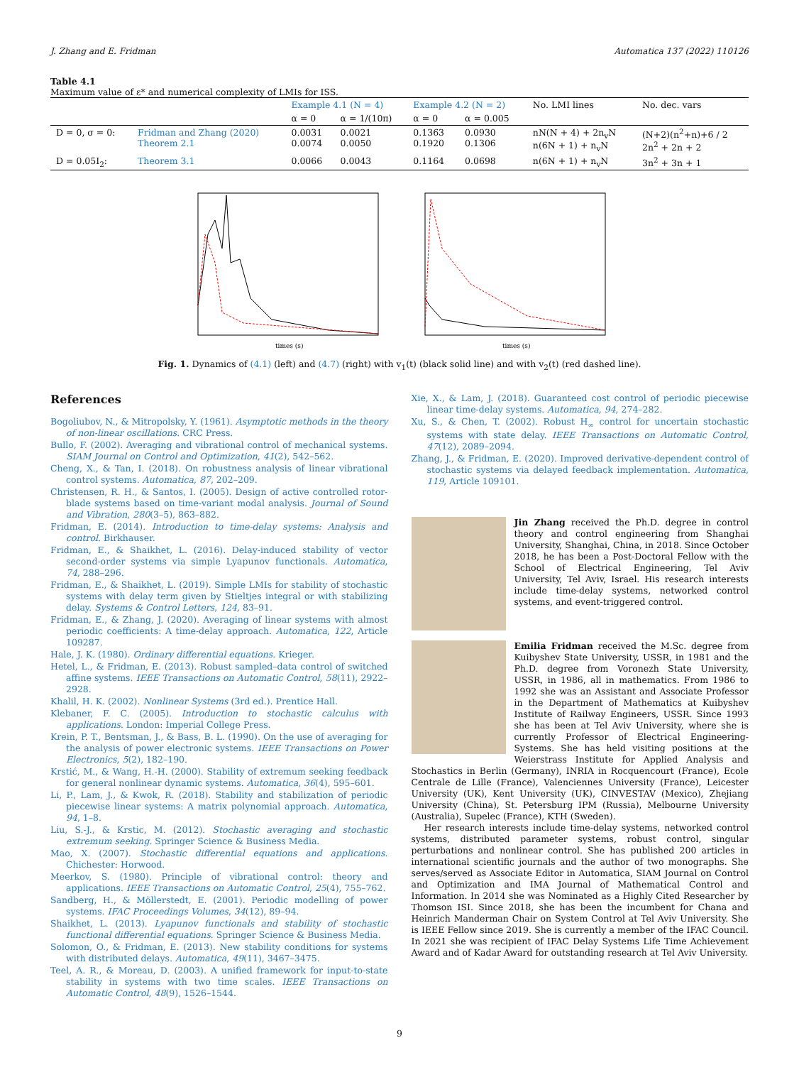J. Zhang and E. Fridman Automatica 137 (2022) 110126
Table 4.1
Maximum value of ε* and numerical complexity of LMIs for ISS.
| | | Example 4.1 (N = 4) | | Example 4.2 (N = 2) | | No. LMI lines | No. dec. vars |
| --- | --- | --- | --- | --- | --- | --- | --- |
| | | α = 0 | α = 1/(10π) | α = 0 | α = 0.005 | | |
| D = 0, σ = 0: | Fridman and Zhang (2020) Theorem 2.1 | 0.0031 0.0074 | 0.0021 0.0050 | 0.1363 0.1920 | 0.0930 0.1306 | nN(N + 4) + 2n<sub>v</sub>N n(6N + 1) + n<sub>v</sub>N | (N+2)(n<sup>2</sup>+n)+6 / 2 2n<sup>2</sup> + 2n + 2 |
| D = 0.05I<sub>2</sub>: | Theorem 3.1 | 0.0066 | 0.0043 | 0.1164 | 0.0698 | n(6N + 1) + n<sub>v</sub>N | 3n<sup>2</sup> + 3n + 1 |
times (s)
times (s)
Fig. 1. Dynamics of (4.1) (left) and (4.7) (right) with v<sub>1</sub>(t) (black solid line) and with v<sub>2</sub>(t) (red dashed line).
References
Bogoliubov, N., & Mitropolsky, Y. (1961). Asymptotic methods in the theory of non-linear oscillations. CRC Press.
Bullo, F. (2002). Averaging and vibrational control of mechanical systems. SIAM Journal on Control and Optimization, 41(2), 542–562.
Cheng, X., & Tan, I. (2018). On robustness analysis of linear vibrational control systems. Automatica, 87, 202–209.
Christensen, R. H., & Santos, I. (2005). Design of active controlled rotor-blade systems based on time-variant modal analysis. Journal of Sound and Vibration, 280(3–5), 863–882.
Fridman, E. (2014). Introduction to time-delay systems: Analysis and control. Birkhauser.
Fridman, E., & Shaikhet, L. (2016). Delay-induced stability of vector second-order systems via simple Lyapunov functionals. Automatica, 74, 288–296.
Fridman, E., & Shaikhet, L. (2019). Simple LMIs for stability of stochastic systems with delay term given by Stieltjes integral or with stabilizing delay. Systems & Control Letters, 124, 83–91.
Fridman, E., & Zhang, J. (2020). Averaging of linear systems with almost periodic coefficients: A time-delay approach. Automatica, 122, Article 109287.
Hale, J. K. (1980). Ordinary differential equations. Krieger.
Hetel, L., & Fridman, E. (2013). Robust sampled–data control of switched affine systems. IEEE Transactions on Automatic Control, 58(11), 2922–2928.
Khalil, H. K. (2002). Nonlinear Systems (3rd ed.). Prentice Hall.
Klebaner, F. C. (2005). Introduction to stochastic calculus with applications. London: Imperial College Press.
Krein, P. T., Bentsman, J., & Bass, B. L. (1990). On the use of averaging for the analysis of power electronic systems. IEEE Transactions on Power Electronics, 5(2), 182–190.
Krstić, M., & Wang, H.-H. (2000). Stability of extremum seeking feedback for general nonlinear dynamic systems. Automatica, 36(4), 595–601.
Li, P., Lam, J., & Kwok, R. (2018). Stability and stabilization of periodic piecewise linear systems: A matrix polynomial approach. Automatica, 94, 1–8.
Liu, S.-J., & Krstic, M. (2012). Stochastic averaging and stochastic extremum seeking. Springer Science & Business Media.
Mao, X. (2007). Stochastic differential equations and applications. Chichester: Horwood.
Meerkov, S. (1980). Principle of vibrational control: theory and applications. IEEE Transactions on Automatic Control, 25(4), 755–762.
Sandberg, H., & Möllerstedt, E. (2001). Periodic modelling of power systems. IFAC Proceedings Volumes, 34(12), 89–94.
Shaikhet, L. (2013). Lyapunov functionals and stability of stochastic functional differential equations. Springer Science & Business Media.
Solomon, O., & Fridman, E. (2013). New stability conditions for systems with distributed delays. Automatica, 49(11), 3467–3475.
Teel, A. R., & Moreau, D. (2003). A unified framework for input-to-state stability in systems with two time scales. IEEE Transactions on Automatic Control, 48(9), 1526–1544.
Xie, X., & Lam, J. (2018). Guaranteed cost control of periodic piecewise linear time-delay systems. Automatica, 94, 274–282.
Xu, S., & Chen, T. (2002). Robust H<sub>∞</sub> control for uncertain stochastic systems with state delay. IEEE Transactions on Automatic Control, 47(12), 2089–2094.
Zhang, J., & Fridman, E. (2020). Improved derivative-dependent control of stochastic systems via delayed feedback implementation. Automatica, 119, Article 109101.
Jin Zhang received the Ph.D. degree in control theory and control engineering from Shanghai University, Shanghai, China, in 2018. Since October 2018, he has been a Post-Doctoral Fellow with the School of Electrical Engineering, Tel Aviv University, Tel Aviv, Israel. His research interests include time-delay systems, networked control systems, and event-triggered control.
Emilia Fridman received the M.Sc. degree from Kuibyshev State University, USSR, in 1981 and the Ph.D. degree from Voronezh State University, USSR, in 1986, all in mathematics. From 1986 to 1992 she was an Assistant and Associate Professor in the Department of Mathematics at Kuibyshev Institute of Railway Engineers, USSR. Since 1993 she has been at Tel Aviv University, where she is currently Professor of Electrical Engineering-Systems. She has held visiting positions at the Weierstrass Institute for Applied Analysis and Stochastics in Berlin (Germany), INRIA in Rocquencourt (France), Ecole Centrale de Lille (France), Valenciennes University (France), Leicester University (UK), Kent University (UK), CINVESTAV (Mexico), Zhejiang University (China), St. Petersburg IPM (Russia), Melbourne University (Australia), Supelec (France), KTH (Sweden).
Her research interests include time-delay systems, networked control systems, distributed parameter systems, robust control, singular perturbations and nonlinear control. She has published 200 articles in international scientific journals and the author of two monographs. She serves/served as Associate Editor in Automatica, SIAM Journal on Control and Optimization and IMA Journal of Mathematical Control and Information. In 2014 she was Nominated as a Highly Cited Researcher by Thomson ISI. Since 2018, she has been the incumbent for Chana and Heinrich Manderman Chair on System Control at Tel Aviv University. She is IEEE Fellow since 2019. She is currently a member of the IFAC Council. In 2021 she was recipient of IFAC Delay Systems Life Time Achievement Award and of Kadar Award for outstanding research at Tel Aviv University.
9